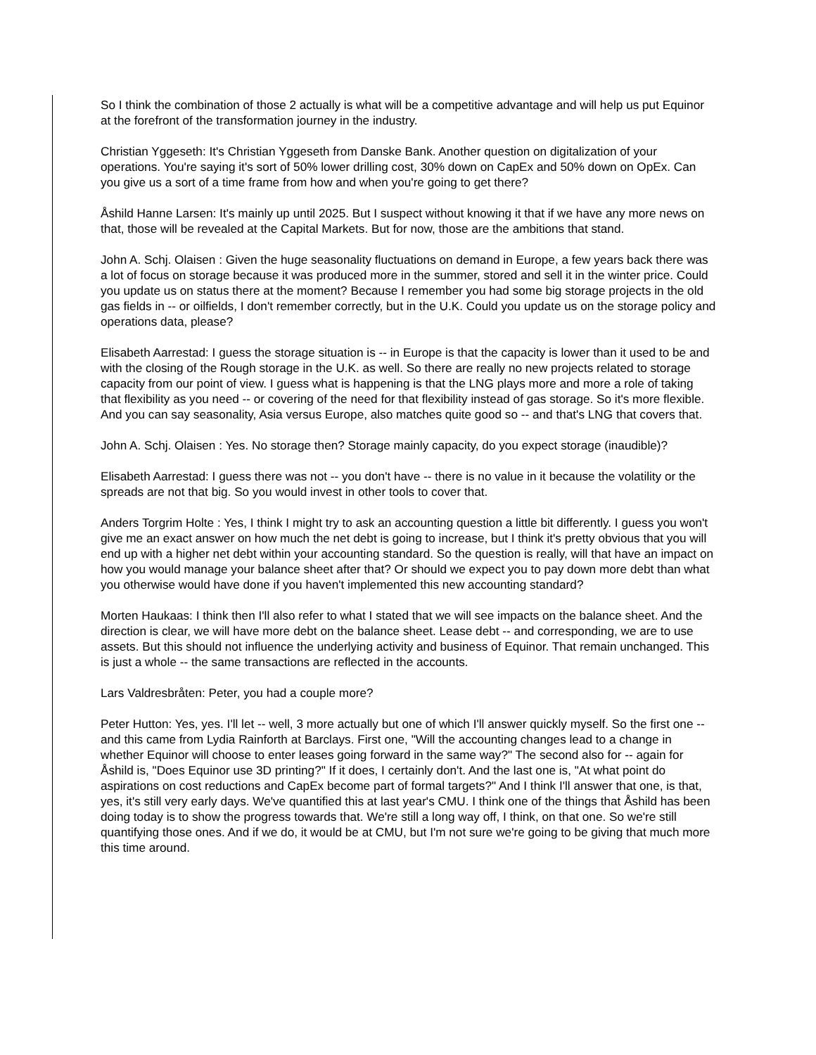So I think the combination of those 2 actually is what will be a competitive advantage and will help us put Equinor at the forefront of the transformation journey in the industry.
Christian Yggeseth: It's Christian Yggeseth from Danske Bank. Another question on digitalization of your operations. You're saying it's sort of 50% lower drilling cost, 30% down on CapEx and 50% down on OpEx. Can you give us a sort of a time frame from how and when you're going to get there?
Åshild Hanne Larsen: It's mainly up until 2025. But I suspect without knowing it that if we have any more news on that, those will be revealed at the Capital Markets. But for now, those are the ambitions that stand.
John A. Schj. Olaisen : Given the huge seasonality fluctuations on demand in Europe, a few years back there was a lot of focus on storage because it was produced more in the summer, stored and sell it in the winter price. Could you update us on status there at the moment? Because I remember you had some big storage projects in the old gas fields in -- or oilfields, I don't remember correctly, but in the U.K. Could you update us on the storage policy and operations data, please?
Elisabeth Aarrestad: I guess the storage situation is -- in Europe is that the capacity is lower than it used to be and with the closing of the Rough storage in the U.K. as well. So there are really no new projects related to storage capacity from our point of view. I guess what is happening is that the LNG plays more and more a role of taking that flexibility as you need -- or covering of the need for that flexibility instead of gas storage. So it's more flexible. And you can say seasonality, Asia versus Europe, also matches quite good so -- and that's LNG that covers that.
John A. Schj. Olaisen : Yes. No storage then? Storage mainly capacity, do you expect storage (inaudible)?
Elisabeth Aarrestad: I guess there was not -- you don't have -- there is no value in it because the volatility or the spreads are not that big. So you would invest in other tools to cover that.
Anders Torgrim Holte : Yes, I think I might try to ask an accounting question a little bit differently. I guess you won't give me an exact answer on how much the net debt is going to increase, but I think it's pretty obvious that you will end up with a higher net debt within your accounting standard. So the question is really, will that have an impact on how you would manage your balance sheet after that? Or should we expect you to pay down more debt than what you otherwise would have done if you haven't implemented this new accounting standard?
Morten Haukaas: I think then I'll also refer to what I stated that we will see impacts on the balance sheet. And the direction is clear, we will have more debt on the balance sheet. Lease debt -- and corresponding, we are to use assets. But this should not influence the underlying activity and business of Equinor. That remain unchanged. This is just a whole -- the same transactions are reflected in the accounts.
Lars Valdresbråten: Peter, you had a couple more?
Peter Hutton: Yes, yes. I'll let -- well, 3 more actually but one of which I'll answer quickly myself. So the first one -- and this came from Lydia Rainforth at Barclays. First one, "Will the accounting changes lead to a change in whether Equinor will choose to enter leases going forward in the same way?" The second also for -- again for Åshild is, "Does Equinor use 3D printing?" If it does, I certainly don't. And the last one is, "At what point do aspirations on cost reductions and CapEx become part of formal targets?" And I think I'll answer that one, is that, yes, it's still very early days. We've quantified this at last year's CMU. I think one of the things that Åshild has been doing today is to show the progress towards that. We're still a long way off, I think, on that one. So we're still quantifying those ones. And if we do, it would be at CMU, but I'm not sure we're going to be giving that much more this time around.